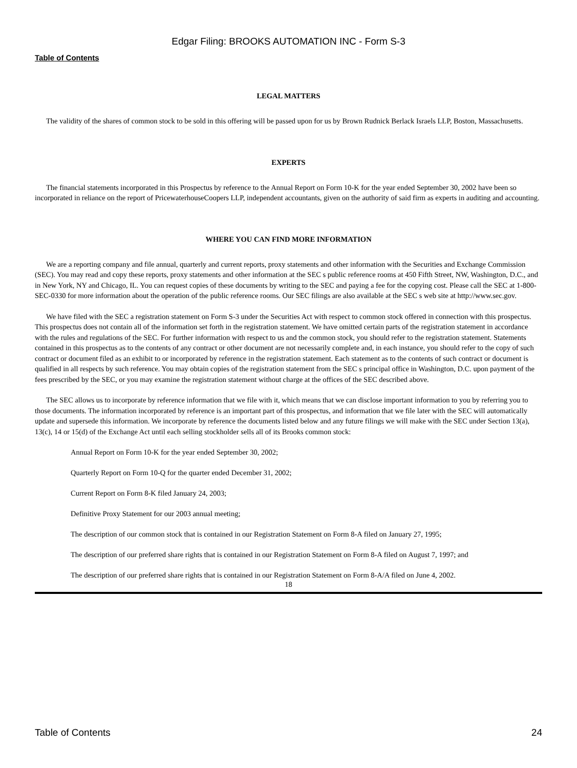Edgar Filing: BROOKS AUTOMATION INC - Form S-3
Table of Contents
LEGAL MATTERS
The validity of the shares of common stock to be sold in this offering will be passed upon for us by Brown Rudnick Berlack Israels LLP, Boston, Massachusetts.
EXPERTS
The financial statements incorporated in this Prospectus by reference to the Annual Report on Form 10-K for the year ended September 30, 2002 have been so incorporated in reliance on the report of PricewaterhouseCoopers LLP, independent accountants, given on the authority of said firm as experts in auditing and accounting.
WHERE YOU CAN FIND MORE INFORMATION
We are a reporting company and file annual, quarterly and current reports, proxy statements and other information with the Securities and Exchange Commission (SEC). You may read and copy these reports, proxy statements and other information at the SEC s public reference rooms at 450 Fifth Street, NW, Washington, D.C., and in New York, NY and Chicago, IL. You can request copies of these documents by writing to the SEC and paying a fee for the copying cost. Please call the SEC at 1-800-SEC-0330 for more information about the operation of the public reference rooms. Our SEC filings are also available at the SEC s web site at http://www.sec.gov.
We have filed with the SEC a registration statement on Form S-3 under the Securities Act with respect to common stock offered in connection with this prospectus. This prospectus does not contain all of the information set forth in the registration statement. We have omitted certain parts of the registration statement in accordance with the rules and regulations of the SEC. For further information with respect to us and the common stock, you should refer to the registration statement. Statements contained in this prospectus as to the contents of any contract or other document are not necessarily complete and, in each instance, you should refer to the copy of such contract or document filed as an exhibit to or incorporated by reference in the registration statement. Each statement as to the contents of such contract or document is qualified in all respects by such reference. You may obtain copies of the registration statement from the SEC s principal office in Washington, D.C. upon payment of the fees prescribed by the SEC, or you may examine the registration statement without charge at the offices of the SEC described above.
The SEC allows us to incorporate by reference information that we file with it, which means that we can disclose important information to you by referring you to those documents. The information incorporated by reference is an important part of this prospectus, and information that we file later with the SEC will automatically update and supersede this information. We incorporate by reference the documents listed below and any future filings we will make with the SEC under Section 13(a), 13(c), 14 or 15(d) of the Exchange Act until each selling stockholder sells all of its Brooks common stock:
Annual Report on Form 10-K for the year ended September 30, 2002;
Quarterly Report on Form 10-Q for the quarter ended December 31, 2002;
Current Report on Form 8-K filed January 24, 2003;
Definitive Proxy Statement for our 2003 annual meeting;
The description of our common stock that is contained in our Registration Statement on Form 8-A filed on January 27, 1995;
The description of our preferred share rights that is contained in our Registration Statement on Form 8-A filed on August 7, 1997; and
The description of our preferred share rights that is contained in our Registration Statement on Form 8-A/A filed on June 4, 2002.
18
Table of Contents 24